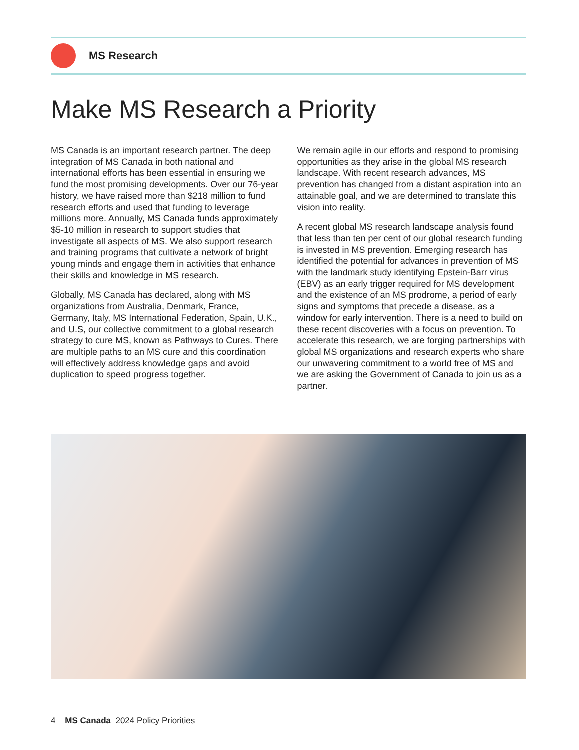MS Research
Make MS Research a Priority
MS Canada is an important research partner. The deep integration of MS Canada in both national and international efforts has been essential in ensuring we fund the most promising developments. Over our 76-year history, we have raised more than $218 million to fund research efforts and used that funding to leverage millions more. Annually, MS Canada funds approximately $5-10 million in research to support studies that investigate all aspects of MS. We also support research and training programs that cultivate a network of bright young minds and engage them in activities that enhance their skills and knowledge in MS research.
Globally, MS Canada has declared, along with MS organizations from Australia, Denmark, France, Germany, Italy, MS International Federation, Spain, U.K., and U.S, our collective commitment to a global research strategy to cure MS, known as Pathways to Cures. There are multiple paths to an MS cure and this coordination will effectively address knowledge gaps and avoid duplication to speed progress together.
We remain agile in our efforts and respond to promising opportunities as they arise in the global MS research landscape. With recent research advances, MS prevention has changed from a distant aspiration into an attainable goal, and we are determined to translate this vision into reality.
A recent global MS research landscape analysis found that less than ten per cent of our global research funding is invested in MS prevention. Emerging research has identified the potential for advances in prevention of MS with the landmark study identifying Epstein-Barr virus (EBV) as an early trigger required for MS development and the existence of an MS prodrome, a period of early signs and symptoms that precede a disease, as a window for early intervention. There is a need to build on these recent discoveries with a focus on prevention. To accelerate this research, we are forging partnerships with global MS organizations and research experts who share our unwavering commitment to a world free of MS and we are asking the Government of Canada to join us as a partner.
4 MS Canada 2024 Policy Priorities